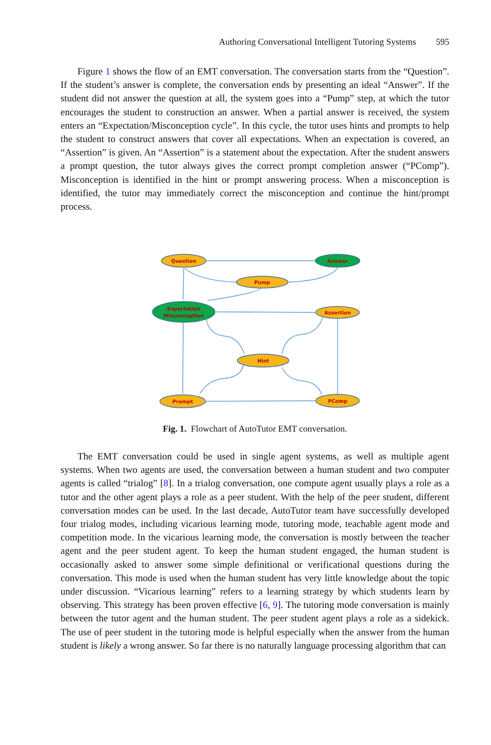Authoring Conversational Intelligent Tutoring Systems 595
Figure 1 shows the flow of an EMT conversation. The conversation starts from the “Question”. If the student’s answer is complete, the conversation ends by presenting an ideal “Answer”. If the student did not answer the question at all, the system goes into a “Pump” step, at which the tutor encourages the student to construction an answer. When a partial answer is received, the system enters an “Expectation/Misconception cycle”. In this cycle, the tutor uses hints and prompts to help the student to construct answers that cover all expectations. When an expectation is covered, an “Assertion” is given. An “Assertion” is a statement about the expectation. After the student answers a prompt question, the tutor always gives the correct prompt completion answer (“PComp”). Misconception is identified in the hint or prompt answering process. When a misconception is identified, the tutor may immediately correct the misconception and continue the hint/prompt process.
Question
Answer
Pump
Expectation
Misconception
Assertion
Hint
Prompt
PComp
Fig. 1. Flowchart of AutoTutor EMT conversation.
The EMT conversation could be used in single agent systems, as well as multiple agent systems. When two agents are used, the conversation between a human student and two computer agents is called “trialog” [8]. In a trialog conversation, one compute agent usually plays a role as a tutor and the other agent plays a role as a peer student. With the help of the peer student, different conversation modes can be used. In the last decade, AutoTutor team have successfully developed four trialog modes, including vicarious learning mode, tutoring mode, teachable agent mode and competition mode. In the vicarious learning mode, the conversation is mostly between the teacher agent and the peer student agent. To keep the human student engaged, the human student is occasionally asked to answer some simple definitional or verificational questions during the conversation. This mode is used when the human student has very little knowledge about the topic under discussion. “Vicarious learning” refers to a learning strategy by which students learn by observing. This strategy has been proven effective [6, 9]. The tutoring mode conversation is mainly between the tutor agent and the human student. The peer student agent plays a role as a sidekick. The use of peer student in the tutoring mode is helpful especially when the answer from the human student is likely a wrong answer. So far there is no naturally language processing algorithm that can